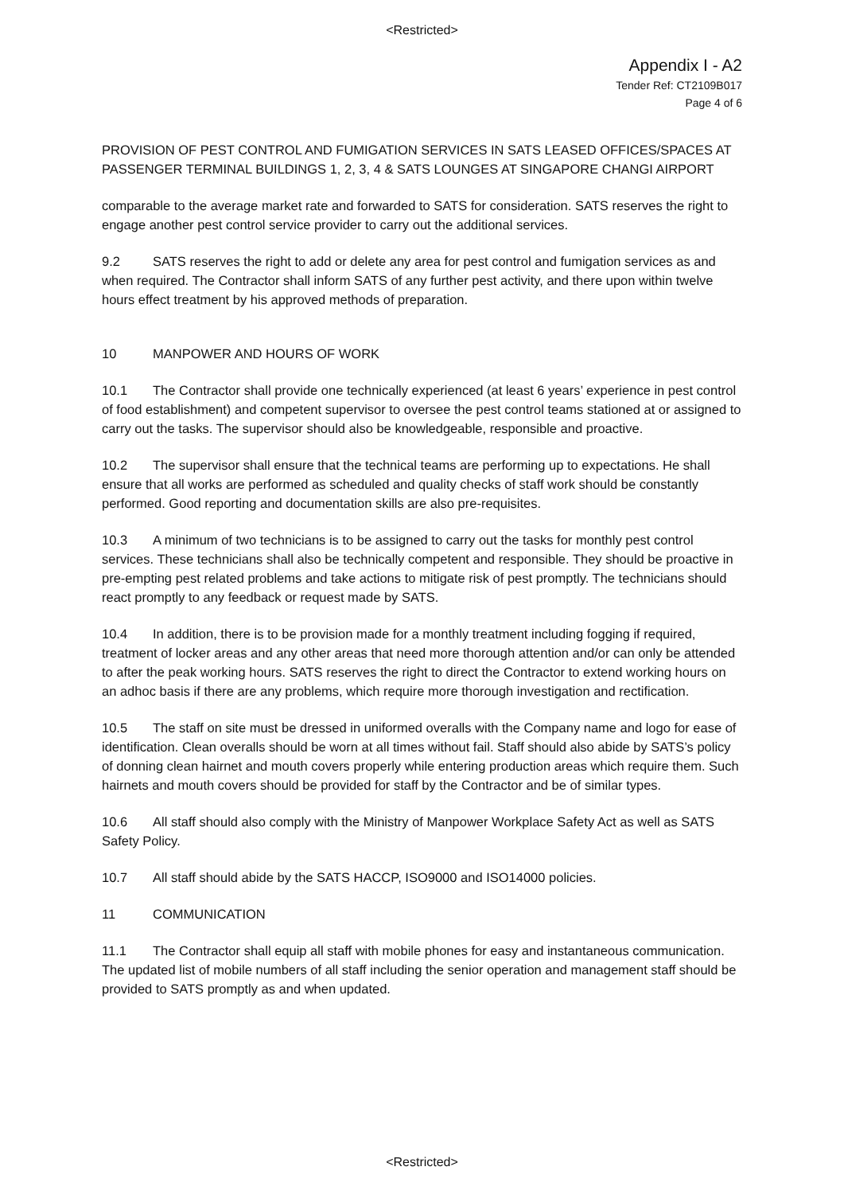<Restricted>
Appendix I - A2
Tender Ref: CT2109B017
Page 4 of 6
PROVISION OF PEST CONTROL AND FUMIGATION SERVICES IN SATS LEASED OFFICES/SPACES AT PASSENGER TERMINAL BUILDINGS 1, 2, 3, 4 & SATS LOUNGES AT SINGAPORE CHANGI AIRPORT
comparable to the average market rate and forwarded to SATS for consideration. SATS reserves the right to engage another pest control service provider to carry out the additional services.
9.2 SATS reserves the right to add or delete any area for pest control and fumigation services as and when required. The Contractor shall inform SATS of any further pest activity, and there upon within twelve hours effect treatment by his approved methods of preparation.
10 MANPOWER AND HOURS OF WORK
10.1 The Contractor shall provide one technically experienced (at least 6 years’ experience in pest control of food establishment) and competent supervisor to oversee the pest control teams stationed at or assigned to carry out the tasks. The supervisor should also be knowledgeable, responsible and proactive.
10.2 The supervisor shall ensure that the technical teams are performing up to expectations. He shall ensure that all works are performed as scheduled and quality checks of staff work should be constantly performed. Good reporting and documentation skills are also pre-requisites.
10.3 A minimum of two technicians is to be assigned to carry out the tasks for monthly pest control services. These technicians shall also be technically competent and responsible. They should be proactive in pre-empting pest related problems and take actions to mitigate risk of pest promptly. The technicians should react promptly to any feedback or request made by SATS.
10.4 In addition, there is to be provision made for a monthly treatment including fogging if required, treatment of locker areas and any other areas that need more thorough attention and/or can only be attended to after the peak working hours. SATS reserves the right to direct the Contractor to extend working hours on an adhoc basis if there are any problems, which require more thorough investigation and rectification.
10.5 The staff on site must be dressed in uniformed overalls with the Company name and logo for ease of identification. Clean overalls should be worn at all times without fail. Staff should also abide by SATS’s policy of donning clean hairnet and mouth covers properly while entering production areas which require them. Such hairnets and mouth covers should be provided for staff by the Contractor and be of similar types.
10.6 All staff should also comply with the Ministry of Manpower Workplace Safety Act as well as SATS Safety Policy.
10.7 All staff should abide by the SATS HACCP, ISO9000 and ISO14000 policies.
11 COMMUNICATION
11.1 The Contractor shall equip all staff with mobile phones for easy and instantaneous communication. The updated list of mobile numbers of all staff including the senior operation and management staff should be provided to SATS promptly as and when updated.
<Restricted>